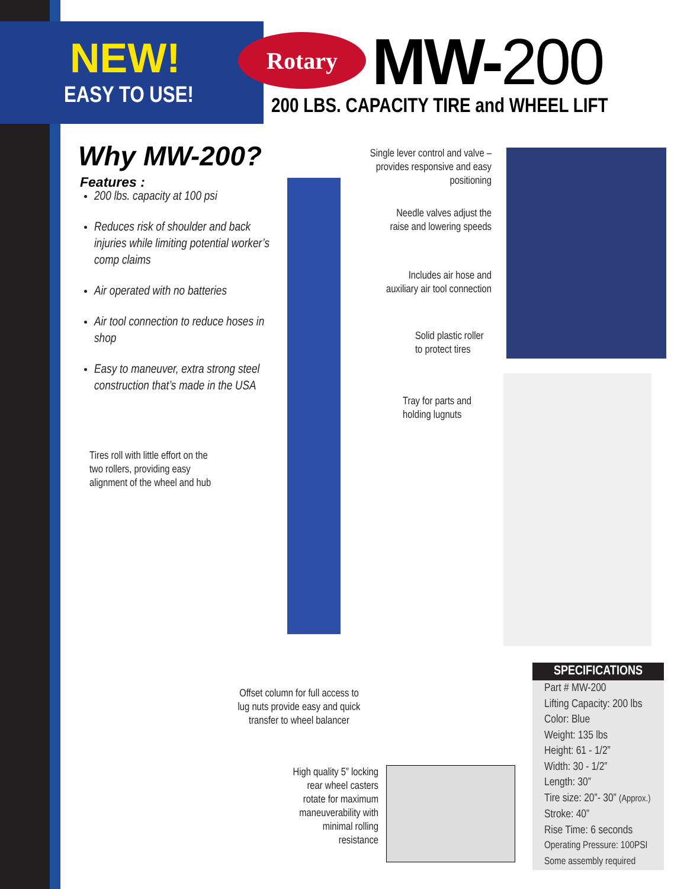NEW!
EASY TO USE!
Rotary MW-200
200 LBS. CAPACITY TIRE and WHEEL LIFT
Why MW-200?
Features :
200 lbs. capacity at 100 psi
Reduces risk of shoulder and back injuries while limiting potential worker’s comp claims
Air operated with no batteries
Air tool connection to reduce hoses in shop
Easy to maneuver, extra strong steel construction that’s made in the USA
Single lever control and valve – provides responsive and easy positioning
Needle valves adjust the raise and lowering speeds
Includes air hose and auxiliary air tool connection
Solid plastic roller to protect tires
Tray for parts and holding lugnuts
Tires roll with little effort on the two rollers, providing easy alignment of the wheel and hub
Offset column for full access to lug nuts provide easy and quick transfer to wheel balancer
High quality 5” locking rear wheel casters rotate for maximum maneuverability with minimal rolling resistance
SPECIFICATIONS
Part # MW-200
Lifting Capacity: 200 lbs
Color: Blue
Weight: 135 lbs
Height: 61 - 1/2”
Width: 30 - 1/2”
Length: 30”
Tire size: 20”- 30” (Approx.)
Stroke: 40”
Rise Time: 6 seconds
Operating Pressure: 100PSI
Some assembly required